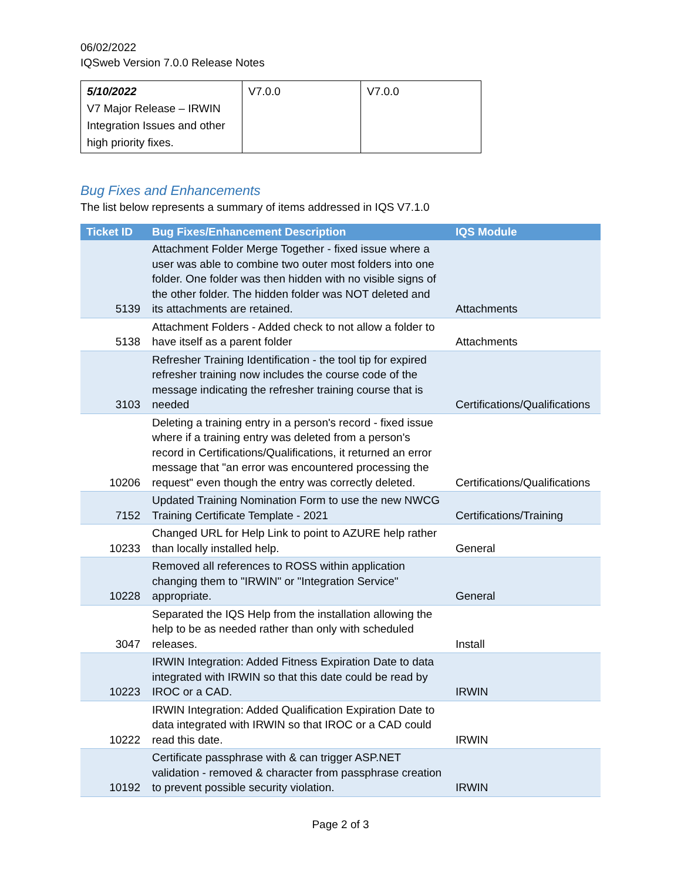06/02/2022
IQSweb Version 7.0.0 Release Notes
| 5/10/2022 V7 Major Release – IRWIN Integration Issues and other high priority fixes. | V7.0.0 | V7.0.0 |
Bug Fixes and Enhancements
The list below represents a summary of items addressed in IQS V7.1.0
| Ticket ID | Bug Fixes/Enhancement Description | IQS Module |
| --- | --- | --- |
| 5139 | Attachment Folder Merge Together - fixed issue where a user was able to combine two outer most folders into one folder. One folder was then hidden with no visible signs of the other folder. The hidden folder was NOT deleted and its attachments are retained. | Attachments |
| 5138 | Attachment Folders - Added check to not allow a folder to have itself as a parent folder | Attachments |
| 3103 | Refresher Training Identification - the tool tip for expired refresher training now includes the course code of the message indicating the refresher training course that is needed | Certifications/Qualifications |
| 10206 | Deleting a training entry in a person's record - fixed issue where if a training entry was deleted from a person's record in Certifications/Qualifications, it returned an error message that "an error was encountered processing the request" even though the entry was correctly deleted. | Certifications/Qualifications |
| 7152 | Updated Training Nomination Form to use the new NWCG Training Certificate Template - 2021 | Certifications/Training |
| 10233 | Changed URL for Help Link to point to AZURE help rather than locally installed help. | General |
| 10228 | Removed all references to ROSS within application changing them to "IRWIN" or "Integration Service" appropriate. | General |
| 3047 | Separated the IQS Help from the installation allowing the help to be as needed rather than only with scheduled releases. | Install |
| 10223 | IRWIN Integration: Added Fitness Expiration Date to data integrated with IRWIN so that this date could be read by IROC or a CAD. | IRWIN |
| 10222 | IRWIN Integration: Added Qualification Expiration Date to data integrated with IRWIN so that IROC or a CAD could read this date. | IRWIN |
| 10192 | Certificate passphrase with & can trigger ASP.NET validation - removed & character from passphrase creation to prevent possible security violation. | IRWIN |
Page 2 of 3